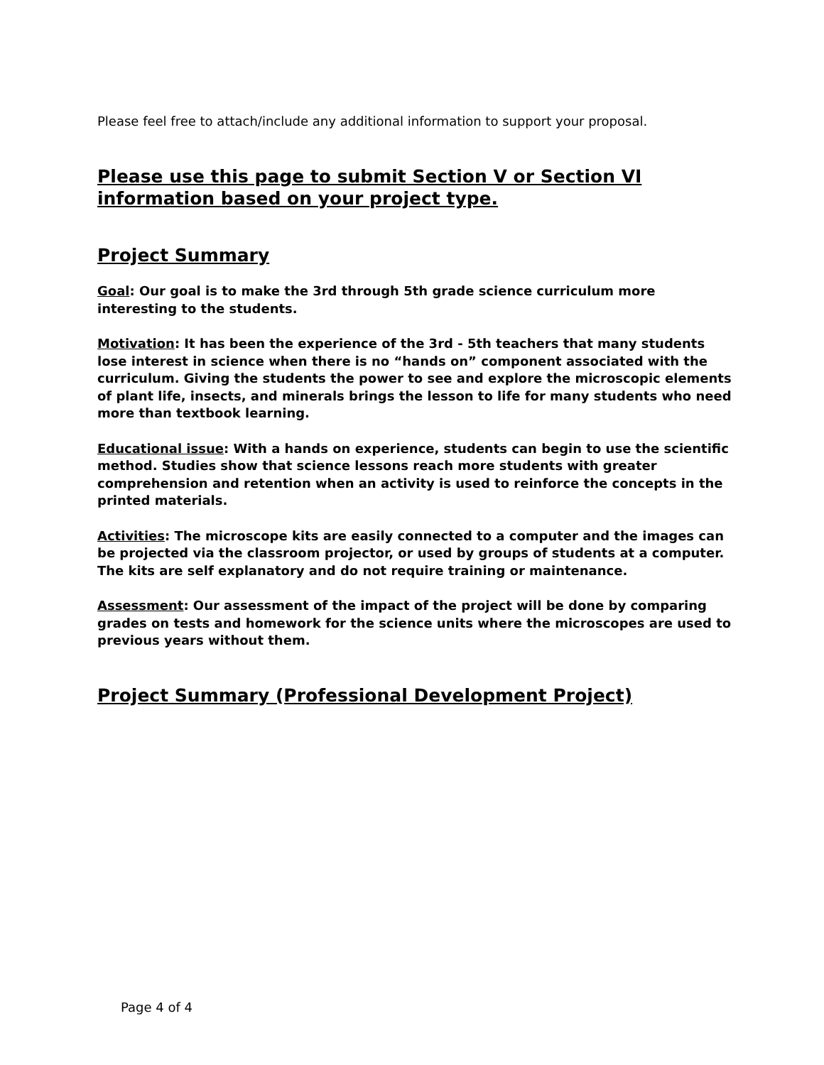Please feel free to attach/include any additional information to support your proposal.
Please use this page to submit Section V or Section VI
information based on your project type.
Project Summary
Goal: Our goal is to make the 3rd through 5th grade science curriculum more interesting to the students.
Motivation: It has been the experience of the 3rd - 5th teachers that many students lose interest in science when there is no “hands on” component associated with the curriculum. Giving the students the power to see and explore the microscopic elements of plant life, insects, and minerals brings the lesson to life for many students who need more than textbook learning.
Educational issue: With a hands on experience, students can begin to use the scientific method. Studies show that science lessons reach more students with greater comprehension and retention when an activity is used to reinforce the concepts in the printed materials.
Activities: The microscope kits are easily connected to a computer and the images can be projected via the classroom projector, or used by groups of students at a computer. The kits are self explanatory and do not require training or maintenance.
Assessment: Our assessment of the impact of the project will be done by comparing grades on tests and homework for the science units where the microscopes are used to previous years without them.
Project Summary (Professional Development Project)
Page 4 of 4